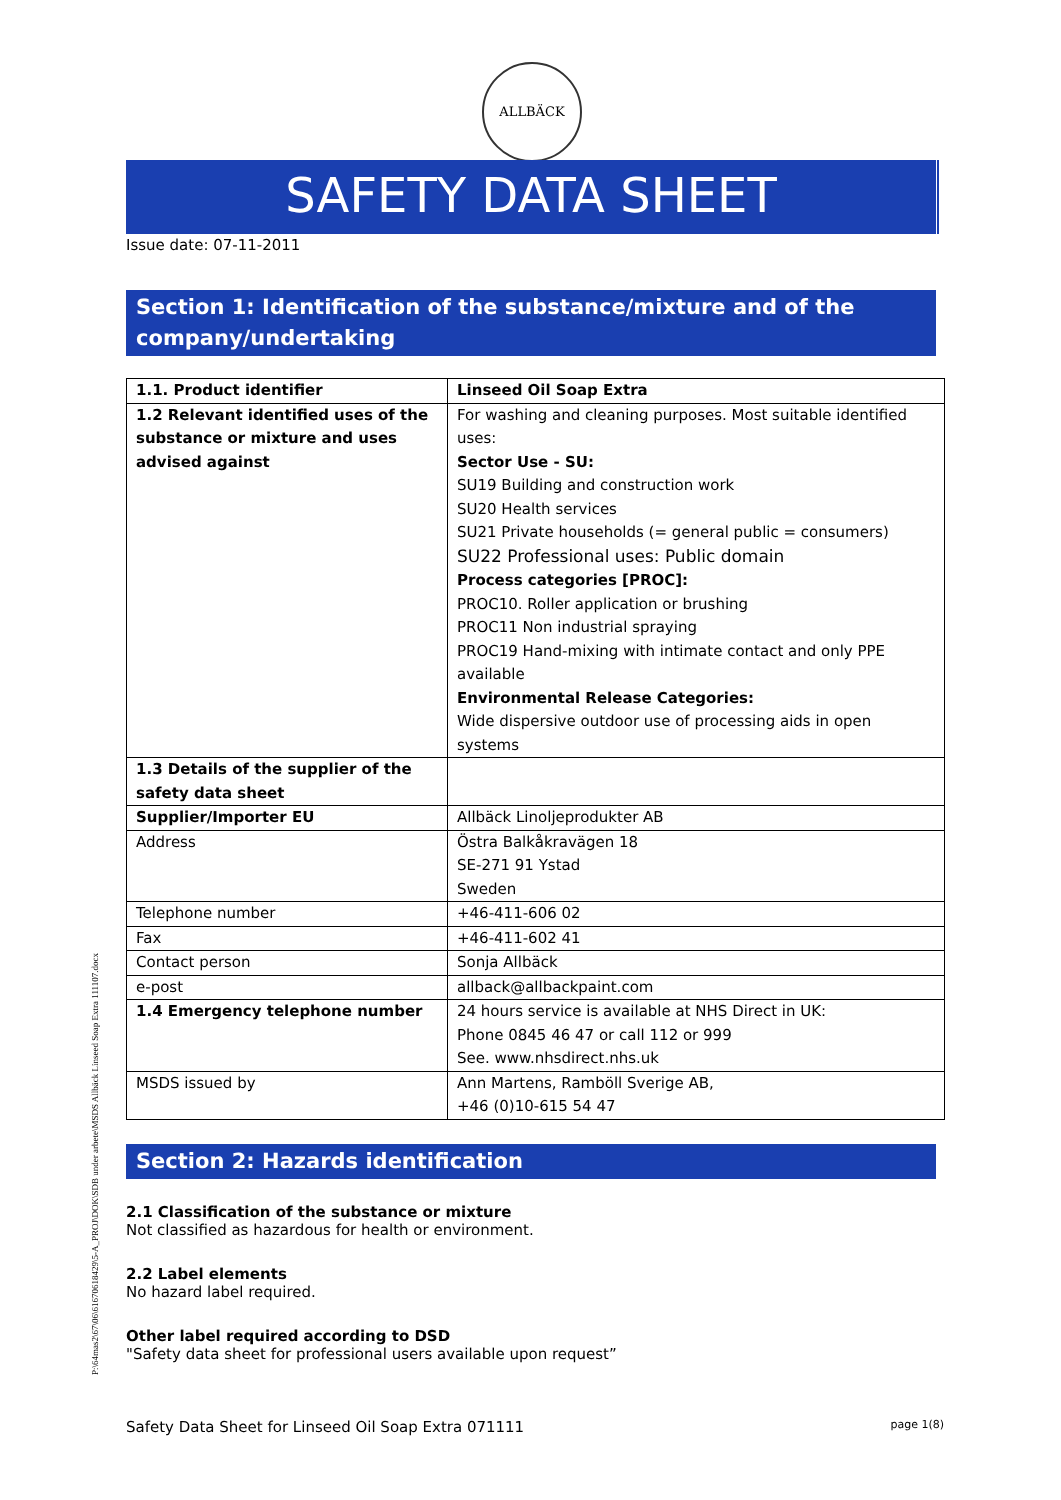ALLBÄCK
P:\64mas2\67\06\61670618429\5-A_PROJ\DOK\SDB under arbete\MSDS Allbäck Linseed Soap Extra 111107.docx
SAFETY DATA SHEET
Issue date: 07-11-2011
Section 1: Identification of the substance/mixture and of the company/undertaking
| 1.1. Product identifier | Linseed Oil Soap Extra |
| 1.2 Relevant identified uses of the substance or mixture and uses advised against | For washing and cleaning purposes. Most suitable identified uses: Sector Use - SU: SU19 Building and construction work SU20 Health services SU21 Private households (= general public = consumers) SU22 Professional uses: Public domain Process categories [PROC]: PROC10. Roller application or brushing PROC11 Non industrial spraying PROC19 Hand-mixing with intimate contact and only PPE available Environmental Release Categories: Wide dispersive outdoor use of processing aids in open systems |
| 1.3 Details of the supplier of the safety data sheet | |
| Supplier/Importer EU | Allbäck Linoljeprodukter AB |
| Address | Östra Balkåkravägen 18 SE-271 91 Ystad Sweden |
| Telephone number | +46-411-606 02 |
| Fax | +46-411-602 41 |
| Contact person | Sonja Allbäck |
| e-post | allback@allbackpaint.com |
| 1.4 Emergency telephone number | 24 hours service is available at NHS Direct in UK: Phone 0845 46 47 or call 112 or 999 See. www.nhsdirect.nhs.uk |
| MSDS issued by | Ann Martens, Ramböll Sverige AB, +46 (0)10-615 54 47 |
Section 2: Hazards identification
2.1 Classification of the substance or mixture
Not classified as hazardous for health or environment.
2.2 Label elements
No hazard label required.
Other label required according to DSD
"Safety data sheet for professional users available upon request”
Safety Data Sheet for Linseed Oil Soap Extra 071111 page 1(8)